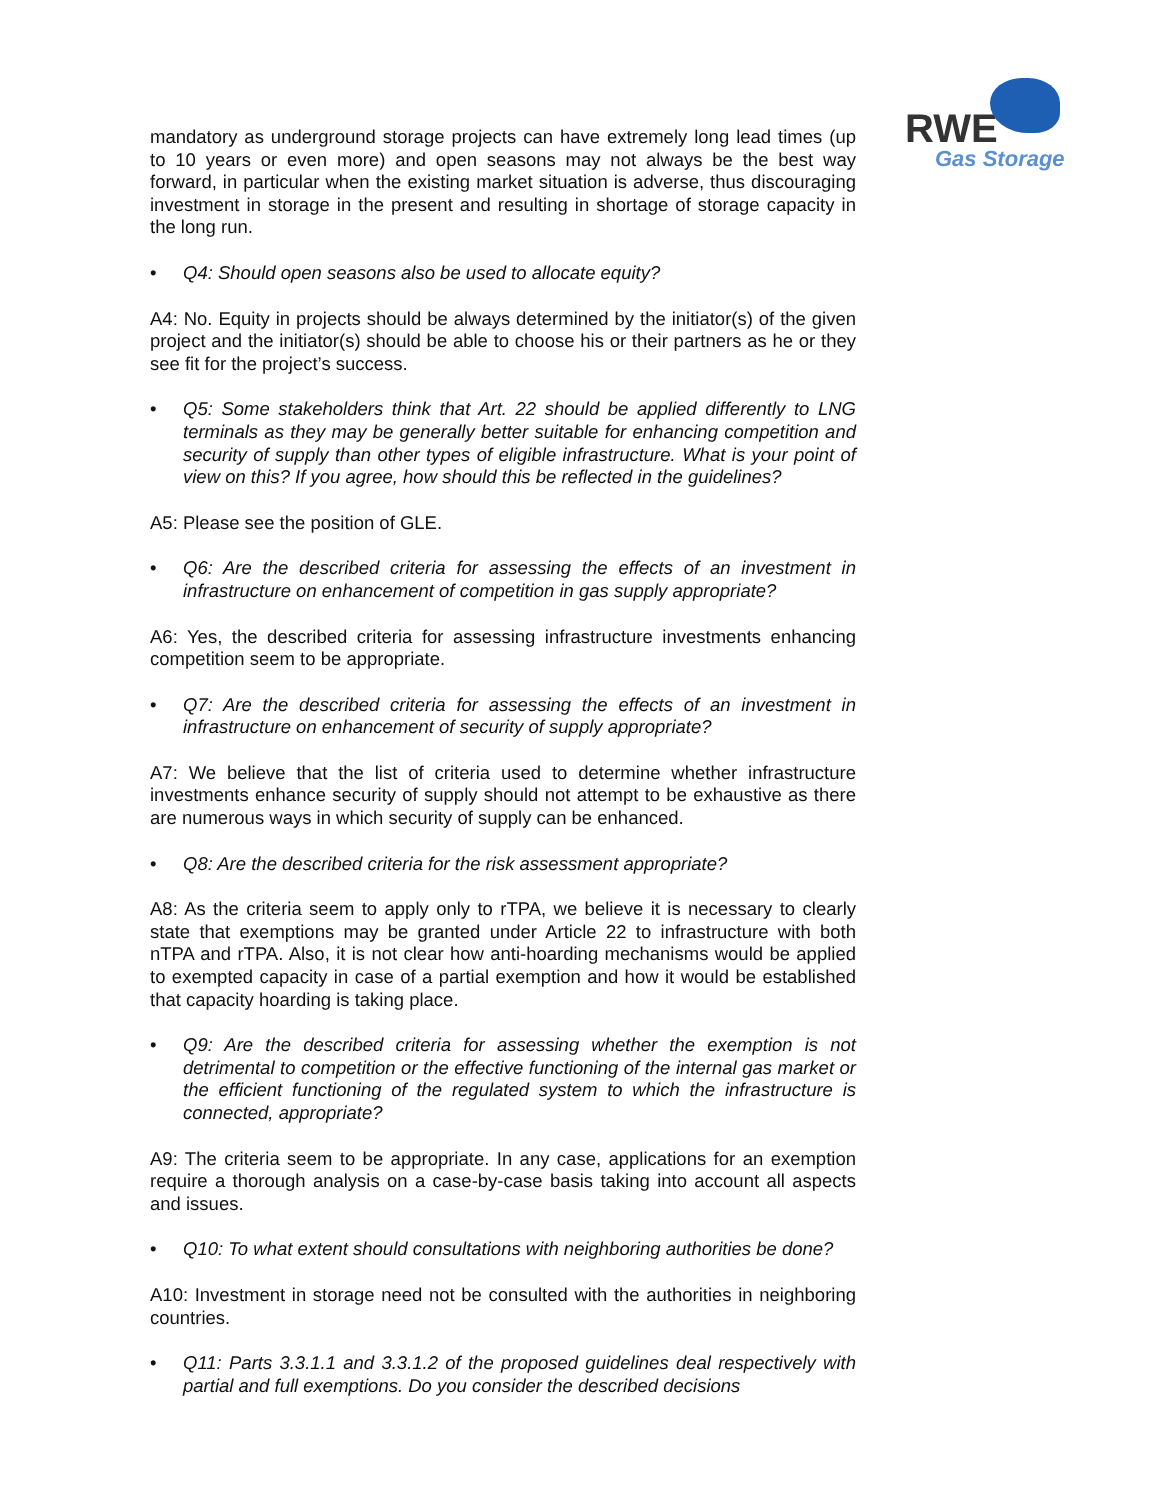RWE
Gas Storage
mandatory as underground storage projects can have extremely long lead times (up to 10 years or even more) and open seasons may not always be the best way forward, in particular when the existing market situation is adverse, thus discouraging investment in storage in the present and resulting in shortage of storage capacity in the long run.
• Q4: Should open seasons also be used to allocate equity?
A4: No. Equity in projects should be always determined by the initiator(s) of the given project and the initiator(s) should be able to choose his or their partners as he or they see fit for the project’s success.
• Q5: Some stakeholders think that Art. 22 should be applied differently to LNG terminals as they may be generally better suitable for enhancing competition and security of supply than other types of eligible infrastructure. What is your point of view on this? If you agree, how should this be reflected in the guidelines?
A5: Please see the position of GLE.
• Q6: Are the described criteria for assessing the effects of an investment in infrastructure on enhancement of competition in gas supply appropriate?
A6: Yes, the described criteria for assessing infrastructure investments enhancing competition seem to be appropriate.
• Q7: Are the described criteria for assessing the effects of an investment in infrastructure on enhancement of security of supply appropriate?
A7: We believe that the list of criteria used to determine whether infrastructure investments enhance security of supply should not attempt to be exhaustive as there are numerous ways in which security of supply can be enhanced.
• Q8: Are the described criteria for the risk assessment appropriate?
A8: As the criteria seem to apply only to rTPA, we believe it is necessary to clearly state that exemptions may be granted under Article 22 to infrastructure with both nTPA and rTPA. Also, it is not clear how anti-hoarding mechanisms would be applied to exempted capacity in case of a partial exemption and how it would be established that capacity hoarding is taking place.
• Q9: Are the described criteria for assessing whether the exemption is not detrimental to competition or the effective functioning of the internal gas market or the efficient functioning of the regulated system to which the infrastructure is connected, appropriate?
A9: The criteria seem to be appropriate. In any case, applications for an exemption require a thorough analysis on a case-by-case basis taking into account all aspects and issues.
• Q10: To what extent should consultations with neighboring authorities be done?
A10: Investment in storage need not be consulted with the authorities in neighboring countries.
• Q11: Parts 3.3.1.1 and 3.3.1.2 of the proposed guidelines deal respectively with partial and full exemptions. Do you consider the described decisions